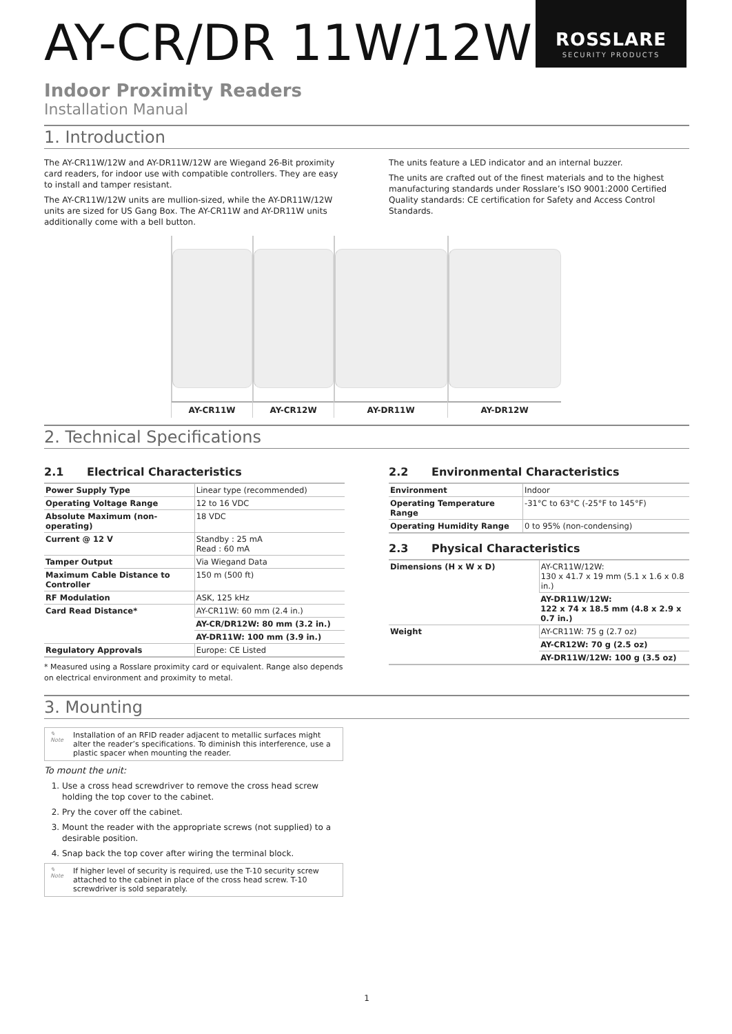ROSSLARE
SECURITY PRODUCTS
AY-CR/DR 11W/12W
Indoor Proximity Readers
Installation Manual
1. Introduction
The AY-CR11W/12W and AY-DR11W/12W are Wiegand 26-Bit proximity card readers, for indoor use with compatible controllers. They are easy to install and tamper resistant.
The AY-CR11W/12W units are mullion-sized, while the AY-DR11W/12W units are sized for US Gang Box. The AY-CR11W and AY-DR11W units additionally come with a bell button.
The units feature a LED indicator and an internal buzzer.
The units are crafted out of the finest materials and to the highest manufacturing standards under Rosslare’s ISO 9001:2000 Certified Quality standards: CE certification for Safety and Access Control Standards.
AY-CR11W AY-CR12W AY-DR11W AY-DR12W
2. Technical Specifications
2.1 Electrical Characteristics
| Power Supply Type | Linear type (recommended) |
| Operating Voltage Range | 12 to 16 VDC |
| Absolute Maximum (non-operating) | 18 VDC |
| Current @ 12 V | Standby : 25 mA Read : 60 mA |
| Tamper Output | Via Wiegand Data |
| Maximum Cable Distance to Controller | 150 m (500 ft) |
| RF Modulation | ASK, 125 kHz |
| Card Read Distance* | AY-CR11W: 60 mm (2.4 in.) |
| | AY-CR/DR12W: 80 mm (3.2 in.) |
| | AY-DR11W: 100 mm (3.9 in.) |
| Regulatory Approvals | Europe: CE Listed |
* Measured using a Rosslare proximity card or equivalent. Range also depends on electrical environment and proximity to metal.
2.2 Environmental Characteristics
| Environment | Indoor |
| Operating Temperature Range | -31°C to 63°C (-25°F to 145°F) |
| Operating Humidity Range | 0 to 95% (non-condensing) |
2.3 Physical Characteristics
| Dimensions (H x W x D) | AY-CR11W/12W: 130 x 41.7 x 19 mm (5.1 x 1.6 x 0.8 in.) |
| | AY-DR11W/12W: 122 x 74 x 18.5 mm (4.8 x 2.9 x 0.7 in.) |
| Weight | AY-CR11W: 75 g (2.7 oz) |
| | AY-CR12W: 70 g (2.5 oz) |
| | AY-DR11W/12W: 100 g (3.5 oz) |
3. Mounting
✎
Note
Installation of an RFID reader adjacent to metallic surfaces might alter the reader’s specifications. To diminish this interference, use a plastic spacer when mounting the reader.
To mount the unit:
1. Use a cross head screwdriver to remove the cross head screw holding the top cover to the cabinet.
2. Pry the cover off the cabinet.
3. Mount the reader with the appropriate screws (not supplied) to a desirable position.
4. Snap back the top cover after wiring the terminal block.
✎
Note
If higher level of security is required, use the T-10 security screw attached to the cabinet in place of the cross head screw. T-10 screwdriver is sold separately.
1